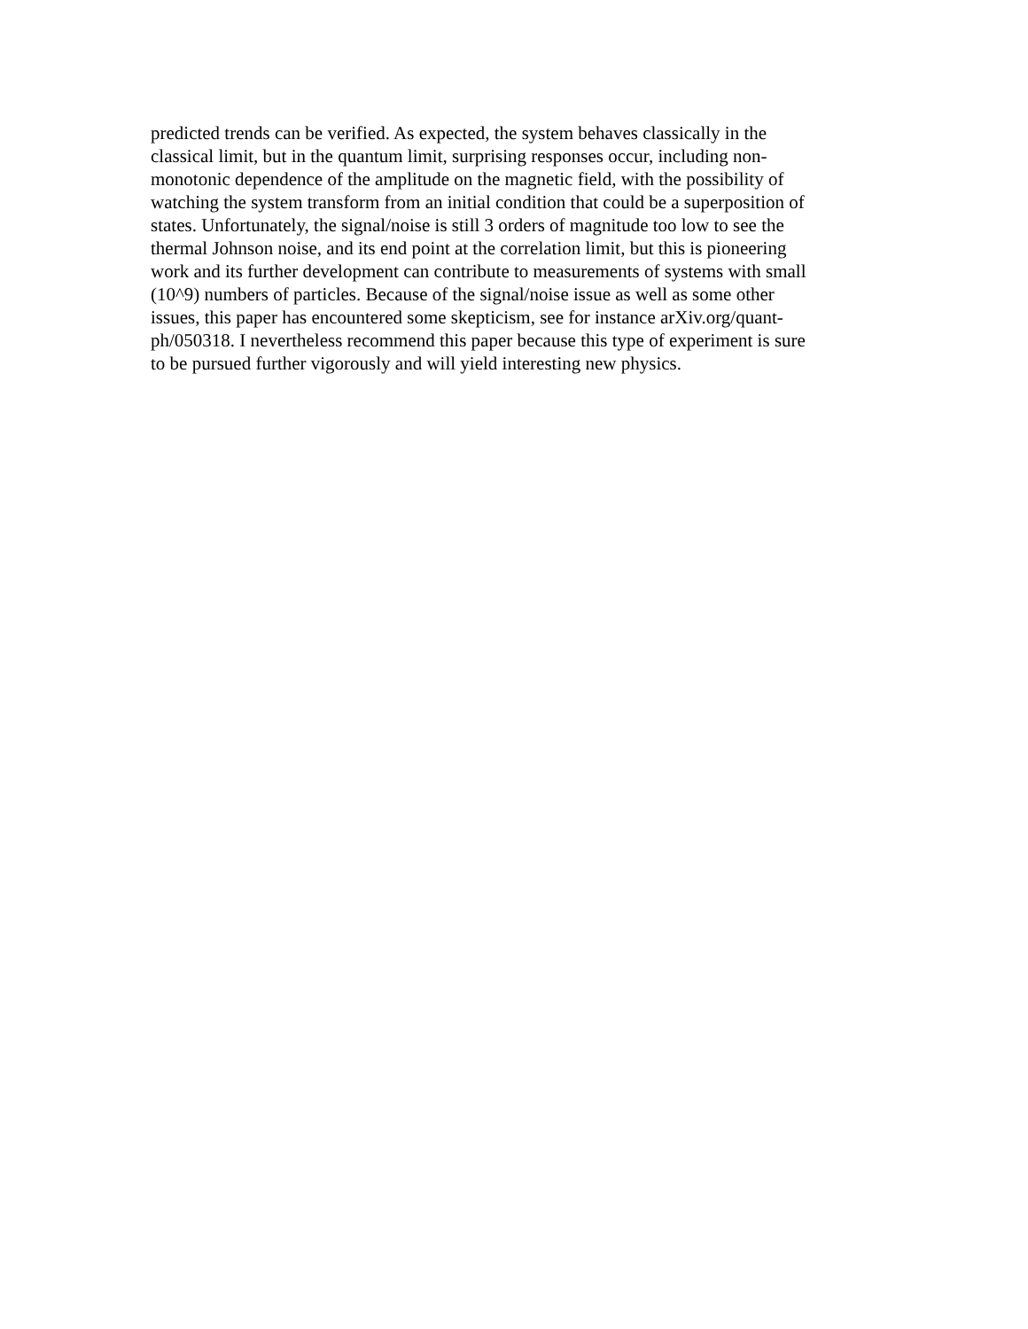predicted trends can be verified. As expected, the system behaves classically in the
classical limit, but in the quantum limit, surprising responses occur, including non-
monotonic dependence of the amplitude on the magnetic field, with the possibility of
watching the system transform from an initial condition that could be a superposition of
states. Unfortunately, the signal/noise is still 3 orders of magnitude too low to see the
thermal Johnson noise, and its end point at the correlation limit, but this is pioneering
work and its further development can contribute to measurements of systems with small
(10^9) numbers of particles. Because of the signal/noise issue as well as some other
issues, this paper has encountered some skepticism, see for instance arXiv.org/quant-
ph/050318. I nevertheless recommend this paper because this type of experiment is sure
to be pursued further vigorously and will yield interesting new physics.